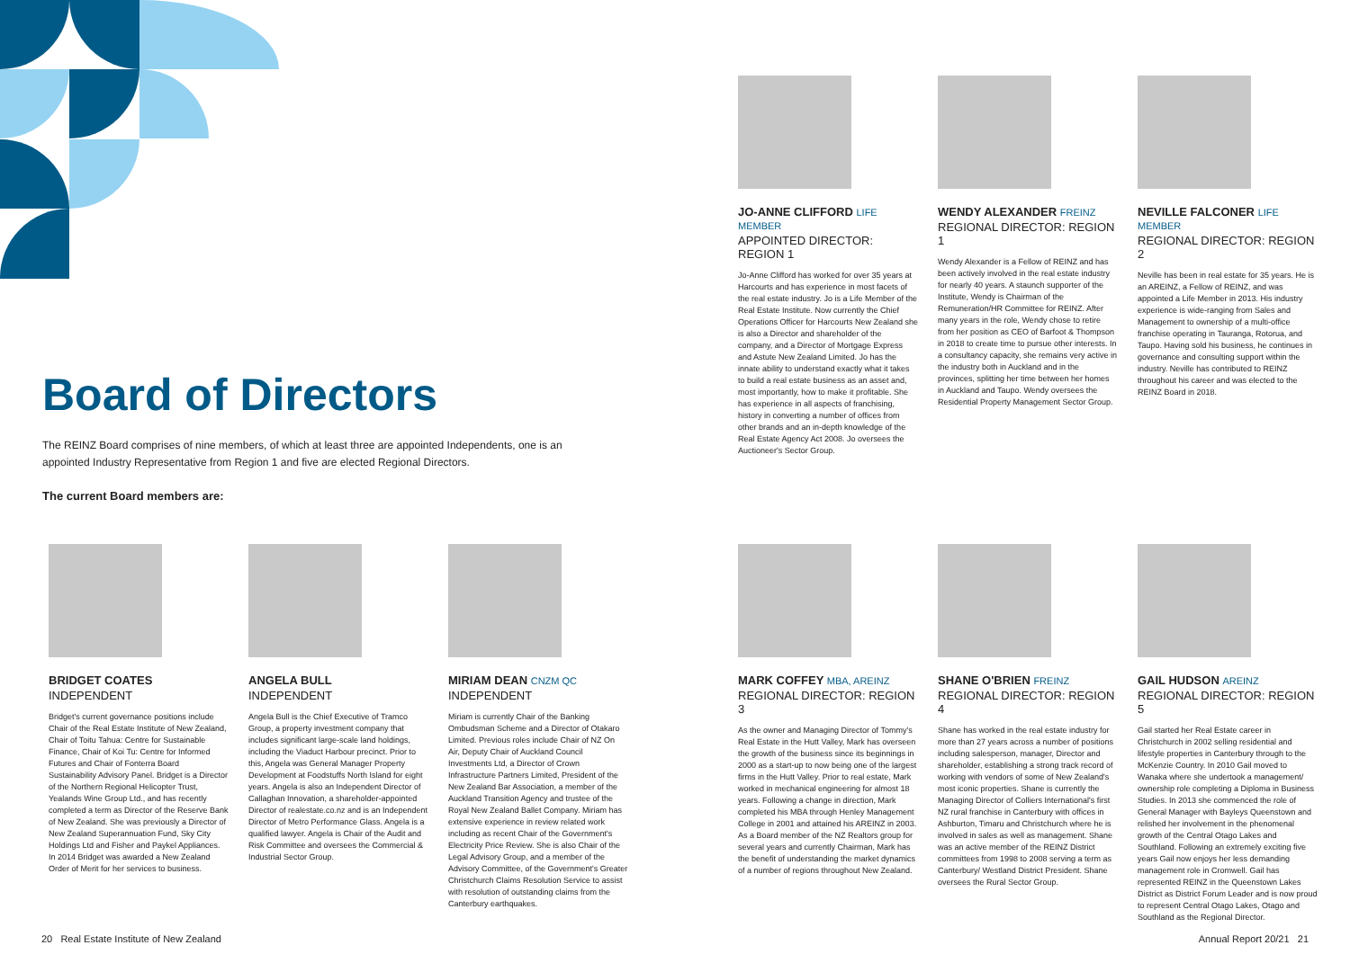JO-ANNE CLIFFORD LIFE MEMBER
APPOINTED DIRECTOR: REGION 1
Jo-Anne Clifford has worked for over 35 years at Harcourts and has experience in most facets of the real estate industry. Jo is a Life Member of the Real Estate Institute. Now currently the Chief Operations Officer for Harcourts New Zealand she is also a Director and shareholder of the company, and a Director of Mortgage Express and Astute New Zealand Limited. Jo has the innate ability to understand exactly what it takes to build a real estate business as an asset and, most importantly, how to make it profitable. She has experience in all aspects of franchising, history in converting a number of offices from other brands and an in-depth knowledge of the Real Estate Agency Act 2008. Jo oversees the Auctioneer's Sector Group.
WENDY ALEXANDER FREINZ
REGIONAL DIRECTOR: REGION 1
Wendy Alexander is a Fellow of REINZ and has been actively involved in the real estate industry for nearly 40 years. A staunch supporter of the Institute, Wendy is Chairman of the Remuneration/HR Committee for REINZ. After many years in the role, Wendy chose to retire from her position as CEO of Barfoot & Thompson in 2018 to create time to pursue other interests. In a consultancy capacity, she remains very active in the industry both in Auckland and in the provinces, splitting her time between her homes in Auckland and Taupo. Wendy oversees the Residential Property Management Sector Group.
NEVILLE FALCONER LIFE MEMBER
REGIONAL DIRECTOR: REGION 2
Neville has been in real estate for 35 years. He is an AREINZ, a Fellow of REINZ, and was appointed a Life Member in 2013. His industry experience is wide-ranging from Sales and Management to ownership of a multi-office franchise operating in Tauranga, Rotorua, and Taupo. Having sold his business, he continues in governance and consulting support within the industry. Neville has contributed to REINZ throughout his career and was elected to the REINZ Board in 2018.
Board of Directors
The REINZ Board comprises of nine members, of which at least three are appointed Independents, one is an appointed Industry Representative from Region 1 and five are elected Regional Directors.
The current Board members are:
BRIDGET COATES
INDEPENDENT
Bridget's current governance positions include Chair of the Real Estate Institute of New Zealand, Chair of Toitu Tahua: Centre for Sustainable Finance, Chair of Koi Tu: Centre for Informed Futures and Chair of Fonterra Board Sustainability Advisory Panel. Bridget is a Director of the Northern Regional Helicopter Trust, Yealands Wine Group Ltd., and has recently completed a term as Director of the Reserve Bank of New Zealand. She was previously a Director of New Zealand Superannuation Fund, Sky City Holdings Ltd and Fisher and Paykel Appliances. In 2014 Bridget was awarded a New Zealand Order of Merit for her services to business.
ANGELA BULL
INDEPENDENT
Angela Bull is the Chief Executive of Tramco Group, a property investment company that includes significant large-scale land holdings, including the Viaduct Harbour precinct. Prior to this, Angela was General Manager Property Development at Foodstuffs North Island for eight years. Angela is also an Independent Director of Callaghan Innovation, a shareholder-appointed Director of realestate.co.nz and is an Independent Director of Metro Performance Glass. Angela is a qualified lawyer. Angela is Chair of the Audit and Risk Committee and oversees the Commercial & Industrial Sector Group.
MIRIAM DEAN CNZM QC
INDEPENDENT
Miriam is currently Chair of the Banking Ombudsman Scheme and a Director of Otakaro Limited. Previous roles include Chair of NZ On Air, Deputy Chair of Auckland Council Investments Ltd, a Director of Crown Infrastructure Partners Limited, President of the New Zealand Bar Association, a member of the Auckland Transition Agency and trustee of the Royal New Zealand Ballet Company. Miriam has extensive experience in review related work including as recent Chair of the Government's Electricity Price Review. She is also Chair of the Legal Advisory Group, and a member of the Advisory Committee, of the Government's Greater Christchurch Claims Resolution Service to assist with resolution of outstanding claims from the Canterbury earthquakes.
MARK COFFEY MBA, AREINZ
REGIONAL DIRECTOR: REGION 3
As the owner and Managing Director of Tommy's Real Estate in the Hutt Valley, Mark has overseen the growth of the business since its beginnings in 2000 as a start-up to now being one of the largest firms in the Hutt Valley. Prior to real estate, Mark worked in mechanical engineering for almost 18 years. Following a change in direction, Mark completed his MBA through Henley Management College in 2001 and attained his AREINZ in 2003. As a Board member of the NZ Realtors group for several years and currently Chairman, Mark has the benefit of understanding the market dynamics of a number of regions throughout New Zealand.
SHANE O'BRIEN FREINZ
REGIONAL DIRECTOR: REGION 4
Shane has worked in the real estate industry for more than 27 years across a number of positions including salesperson, manager, Director and shareholder, establishing a strong track record of working with vendors of some of New Zealand's most iconic properties. Shane is currently the Managing Director of Colliers International's first NZ rural franchise in Canterbury with offices in Ashburton, Timaru and Christchurch where he is involved in sales as well as management. Shane was an active member of the REINZ District committees from 1998 to 2008 serving a term as Canterbury/ Westland District President. Shane oversees the Rural Sector Group.
GAIL HUDSON AREINZ
REGIONAL DIRECTOR: REGION 5
Gail started her Real Estate career in Christchurch in 2002 selling residential and lifestyle properties in Canterbury through to the McKenzie Country. In 2010 Gail moved to Wanaka where she undertook a management/ ownership role completing a Diploma in Business Studies. In 2013 she commenced the role of General Manager with Bayleys Queenstown and relished her involvement in the phenomenal growth of the Central Otago Lakes and Southland. Following an extremely exciting five years Gail now enjoys her less demanding management role in Cromwell. Gail has represented REINZ in the Queenstown Lakes District as District Forum Leader and is now proud to represent Central Otago Lakes, Otago and Southland as the Regional Director.
20 Real Estate Institute of New Zealand
Annual Report 20/21 21